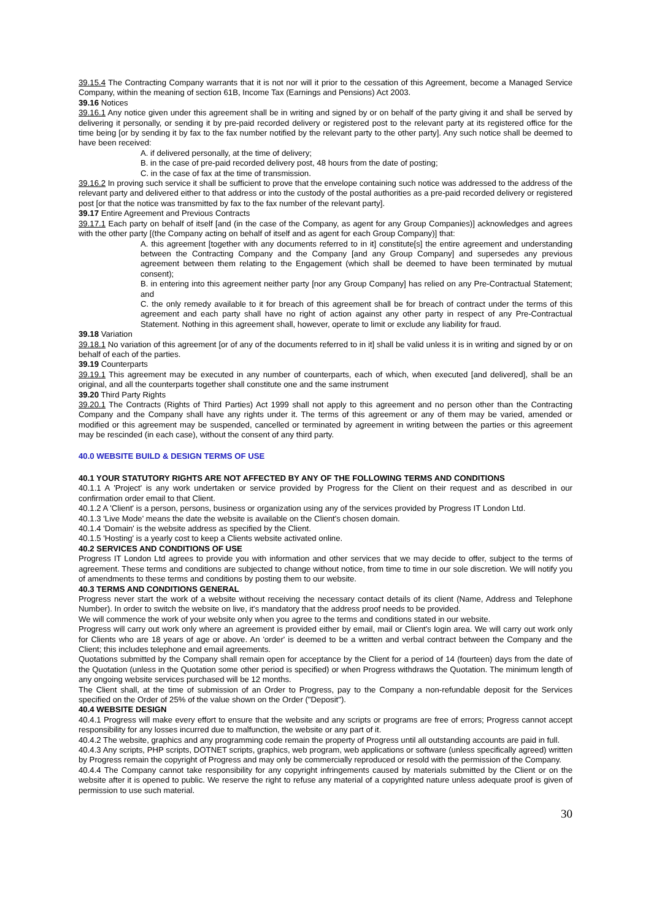39.15.4 The Contracting Company warrants that it is not nor will it prior to the cessation of this Agreement, become a Managed Service Company, within the meaning of section 61B, Income Tax (Earnings and Pensions) Act 2003.
39.16 Notices
39.16.1 Any notice given under this agreement shall be in writing and signed by or on behalf of the party giving it and shall be served by delivering it personally, or sending it by pre-paid recorded delivery or registered post to the relevant party at its registered office for the time being [or by sending it by fax to the fax number notified by the relevant party to the other party]. Any such notice shall be deemed to have been received:
A. if delivered personally, at the time of delivery;
B. in the case of pre-paid recorded delivery post, 48 hours from the date of posting;
C. in the case of fax at the time of transmission.
39.16.2 In proving such service it shall be sufficient to prove that the envelope containing such notice was addressed to the address of the relevant party and delivered either to that address or into the custody of the postal authorities as a pre-paid recorded delivery or registered post [or that the notice was transmitted by fax to the fax number of the relevant party].
39.17 Entire Agreement and Previous Contracts
39.17.1 Each party on behalf of itself [and (in the case of the Company, as agent for any Group Companies)] acknowledges and agrees with the other party [(the Company acting on behalf of itself and as agent for each Group Company)] that:
A. this agreement [together with any documents referred to in it] constitute[s] the entire agreement and understanding between the Contracting Company and the Company [and any Group Company] and supersedes any previous agreement between them relating to the Engagement (which shall be deemed to have been terminated by mutual consent);
B. in entering into this agreement neither party [nor any Group Company] has relied on any Pre-Contractual Statement; and
C. the only remedy available to it for breach of this agreement shall be for breach of contract under the terms of this agreement and each party shall have no right of action against any other party in respect of any Pre-Contractual Statement. Nothing in this agreement shall, however, operate to limit or exclude any liability for fraud.
39.18 Variation
39.18.1 No variation of this agreement [or of any of the documents referred to in it] shall be valid unless it is in writing and signed by or on behalf of each of the parties.
39.19 Counterparts
39.19.1 This agreement may be executed in any number of counterparts, each of which, when executed [and delivered], shall be an original, and all the counterparts together shall constitute one and the same instrument
39.20 Third Party Rights
39.20.1 The Contracts (Rights of Third Parties) Act 1999 shall not apply to this agreement and no person other than the Contracting Company and the Company shall have any rights under it. The terms of this agreement or any of them may be varied, amended or modified or this agreement may be suspended, cancelled or terminated by agreement in writing between the parties or this agreement may be rescinded (in each case), without the consent of any third party.
40.0 WEBSITE BUILD & DESIGN TERMS OF USE
40.1 YOUR STATUTORY RIGHTS ARE NOT AFFECTED BY ANY OF THE FOLLOWING TERMS AND CONDITIONS
40.1.1 A 'Project' is any work undertaken or service provided by Progress for the Client on their request and as described in our confirmation order email to that Client.
40.1.2 A 'Client' is a person, persons, business or organization using any of the services provided by Progress IT London Ltd.
40.1.3 'Live Mode' means the date the website is available on the Client's chosen domain.
40.1.4 'Domain' is the website address as specified by the Client.
40.1.5 'Hosting' is a yearly cost to keep a Clients website activated online.
40.2 SERVICES AND CONDITIONS OF USE
Progress IT London Ltd agrees to provide you with information and other services that we may decide to offer, subject to the terms of agreement. These terms and conditions are subjected to change without notice, from time to time in our sole discretion. We will notify you of amendments to these terms and conditions by posting them to our website.
40.3 TERMS AND CONDITIONS GENERAL
Progress never start the work of a website without receiving the necessary contact details of its client (Name, Address and Telephone Number). In order to switch the website on live, it's mandatory that the address proof needs to be provided.
We will commence the work of your website only when you agree to the terms and conditions stated in our website.
Progress will carry out work only where an agreement is provided either by email, mail or Client's login area. We will carry out work only for Clients who are 18 years of age or above. An 'order' is deemed to be a written and verbal contract between the Company and the Client; this includes telephone and email agreements.
Quotations submitted by the Company shall remain open for acceptance by the Client for a period of 14 (fourteen) days from the date of the Quotation (unless in the Quotation some other period is specified) or when Progress withdraws the Quotation. The minimum length of any ongoing website services purchased will be 12 months.
The Client shall, at the time of submission of an Order to Progress, pay to the Company a non-refundable deposit for the Services specified on the Order of 25% of the value shown on the Order ("Deposit").
40.4 WEBSITE DESIGN
40.4.1 Progress will make every effort to ensure that the website and any scripts or programs are free of errors; Progress cannot accept responsibility for any losses incurred due to malfunction, the website or any part of it.
40.4.2 The website, graphics and any programming code remain the property of Progress until all outstanding accounts are paid in full.
40.4.3 Any scripts, PHP scripts, DOTNET scripts, graphics, web program, web applications or software (unless specifically agreed) written by Progress remain the copyright of Progress and may only be commercially reproduced or resold with the permission of the Company.
40.4.4 The Company cannot take responsibility for any copyright infringements caused by materials submitted by the Client or on the website after it is opened to public. We reserve the right to refuse any material of a copyrighted nature unless adequate proof is given of permission to use such material.
30